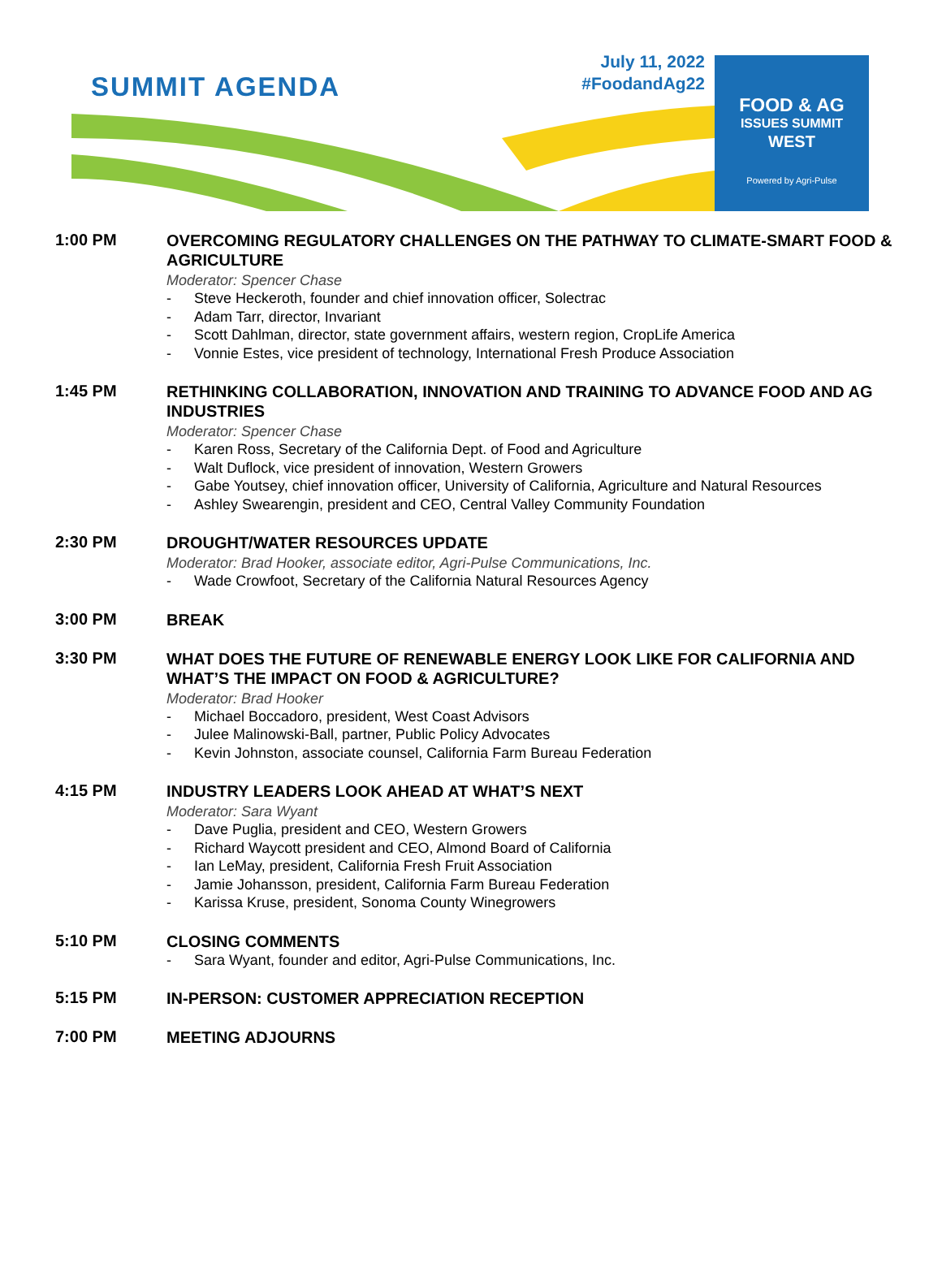SUMMIT AGENDA
July 11, 2022
#FoodandAg22
FOOD & AG
ISSUES SUMMIT
WEST
Powered by Agri-Pulse
1:00 PM
OVERCOMING REGULATORY CHALLENGES ON THE PATHWAY TO CLIMATE-SMART FOOD & AGRICULTURE
Moderator: Spencer Chase
- Steve Heckeroth, founder and chief innovation officer, Solectrac
- Adam Tarr, director, Invariant
- Scott Dahlman, director, state government affairs, western region, CropLife America
- Vonnie Estes, vice president of technology, International Fresh Produce Association
1:45 PM
RETHINKING COLLABORATION, INNOVATION AND TRAINING TO ADVANCE FOOD AND AG INDUSTRIES
Moderator: Spencer Chase
- Karen Ross, Secretary of the California Dept. of Food and Agriculture
- Walt Duflock, vice president of innovation, Western Growers
- Gabe Youtsey, chief innovation officer, University of California, Agriculture and Natural Resources
- Ashley Swearengin, president and CEO, Central Valley Community Foundation
2:30 PM
DROUGHT/WATER RESOURCES UPDATE
Moderator: Brad Hooker, associate editor, Agri-Pulse Communications, Inc.
- Wade Crowfoot, Secretary of the California Natural Resources Agency
3:00 PM
BREAK
3:30 PM
WHAT DOES THE FUTURE OF RENEWABLE ENERGY LOOK LIKE FOR CALIFORNIA AND WHAT’S THE IMPACT ON FOOD & AGRICULTURE?
Moderator: Brad Hooker
- Michael Boccadoro, president, West Coast Advisors
- Julee Malinowski-Ball, partner, Public Policy Advocates
- Kevin Johnston, associate counsel, California Farm Bureau Federation
4:15 PM
INDUSTRY LEADERS LOOK AHEAD AT WHAT’S NEXT
Moderator: Sara Wyant
- Dave Puglia, president and CEO, Western Growers
- Richard Waycott president and CEO, Almond Board of California
- Ian LeMay, president, California Fresh Fruit Association
- Jamie Johansson, president, California Farm Bureau Federation
- Karissa Kruse, president, Sonoma County Winegrowers
5:10 PM
CLOSING COMMENTS
- Sara Wyant, founder and editor, Agri-Pulse Communications, Inc.
5:15 PM
IN-PERSON: CUSTOMER APPRECIATION RECEPTION
7:00 PM
MEETING ADJOURNS